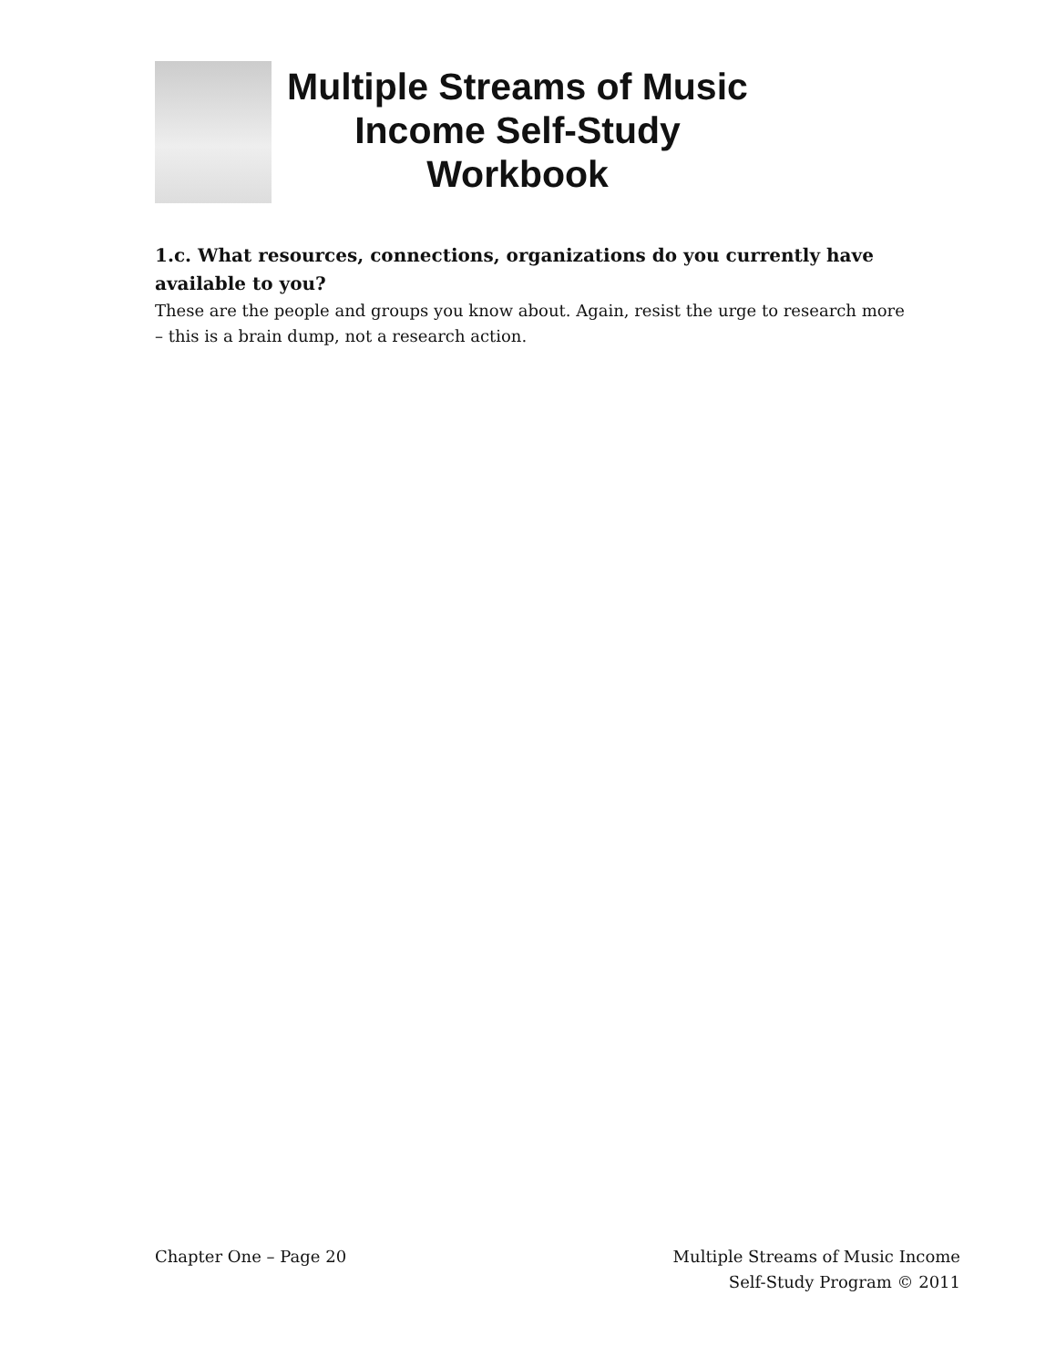Multiple Streams of Music Income Self-Study Workbook
1.c. What resources, connections, organizations do you currently have available to you?
These are the people and groups you know about. Again, resist the urge to research more – this is a brain dump, not a research action.
Chapter One – Page 20 Multiple Streams of Music Income
Self-Study Program © 2011